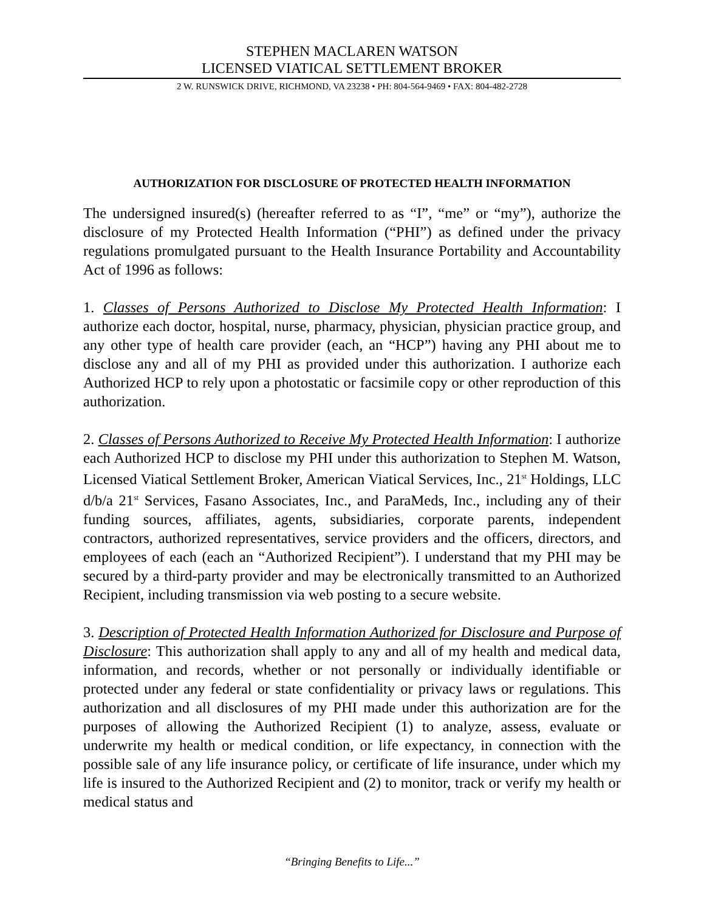STEPHEN MACLAREN WATSON
LICENSED VIATICAL SETTLEMENT BROKER
2 W. RUNSWICK DRIVE, RICHMOND, VA 23238 • PH: 804-564-9469 • FAX: 804-482-2728
AUTHORIZATION FOR DISCLOSURE OF PROTECTED HEALTH INFORMATION
The undersigned insured(s) (hereafter referred to as “I”, “me” or “my”), authorize the disclosure of my Protected Health Information (“PHI”) as defined under the privacy regulations promulgated pursuant to the Health Insurance Portability and Accountability Act of 1996 as follows:
1. Classes of Persons Authorized to Disclose My Protected Health Information: I authorize each doctor, hospital, nurse, pharmacy, physician, physician practice group, and any other type of health care provider (each, an “HCP”) having any PHI about me to disclose any and all of my PHI as provided under this authorization. I authorize each Authorized HCP to rely upon a photostatic or facsimile copy or other reproduction of this authorization.
2. Classes of Persons Authorized to Receive My Protected Health Information: I authorize each Authorized HCP to disclose my PHI under this authorization to Stephen M. Watson, Licensed Viatical Settlement Broker, American Viatical Services, Inc., 21<sup>st</sup> Holdings, LLC d/b/a 21<sup>st</sup> Services, Fasano Associates, Inc., and ParaMeds, Inc., including any of their funding sources, affiliates, agents, subsidiaries, corporate parents, independent contractors, authorized representatives, service providers and the officers, directors, and employees of each (each an “Authorized Recipient”). I understand that my PHI may be secured by a third-party provider and may be electronically transmitted to an Authorized Recipient, including transmission via web posting to a secure website.
3. Description of Protected Health Information Authorized for Disclosure and Purpose of Disclosure: This authorization shall apply to any and all of my health and medical data, information, and records, whether or not personally or individually identifiable or protected under any federal or state confidentiality or privacy laws or regulations. This authorization and all disclosures of my PHI made under this authorization are for the purposes of allowing the Authorized Recipient (1) to analyze, assess, evaluate or underwrite my health or medical condition, or life expectancy, in connection with the possible sale of any life insurance policy, or certificate of life insurance, under which my life is insured to the Authorized Recipient and (2) to monitor, track or verify my health or medical status and
“Bringing Benefits to Life...”